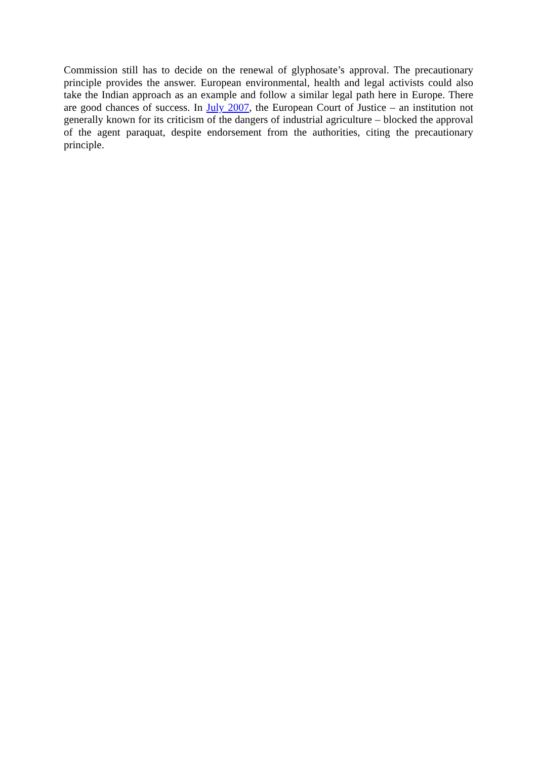Commission still has to decide on the renewal of glyphosate’s approval. The precautionary principle provides the answer. European environmental, health and legal activists could also take the Indian approach as an example and follow a similar legal path here in Europe. There are good chances of success. In July 2007, the European Court of Justice – an institution not generally known for its criticism of the dangers of industrial agriculture – blocked the approval of the agent paraquat, despite endorsement from the authorities, citing the precautionary principle.